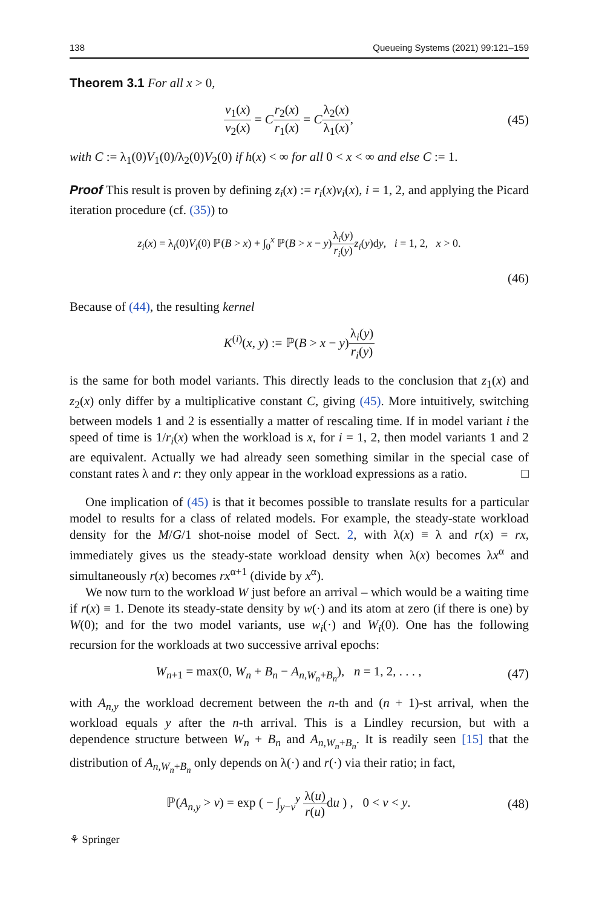138 Queueing Systems (2021) 99:121–159
Theorem 3.1 For all x > 0,
v<sub>1</sub>(x) v<sub>2</sub>(x) = Cr<sub>2</sub>(x) r<sub>1</sub>(x) = Cλ<sub>2</sub>(x) λ<sub>1</sub>(x),
(45)
with C := λ<sub>1</sub>(0)V<sub>1</sub>(0)/λ<sub>2</sub>(0)V<sub>2</sub>(0) if h(x) < ∞ for all 0 < x < ∞ and else C := 1.
Proof This result is proven by defining z<sub>i</sub>(x) := r<sub>i</sub>(x)v<sub>i</sub>(x), i = 1, 2, and applying the Picard iteration procedure (cf. (35)) to
z<sub>i</sub>(x) = λ<sub>i</sub>(0)V<sub>i</sub>(0) ℙ(B > x) + ∫<sub>0</sub><sup>x</sup> ℙ(B > x − y)λ<sub>i</sub>(y) r<sub>i</sub>(y) z<sub>i</sub>(y)dy, i = 1, 2, x > 0.
(46)
Because of (44), the resulting kernel
K<sup>(i)</sup>(x, y) := ℙ(B > x − y)λ<sub>i</sub>(y) r<sub>i</sub>(y)
is the same for both model variants. This directly leads to the conclusion that z<sub>1</sub>(x) and z<sub>2</sub>(x) only differ by a multiplicative constant C, giving (45). More intuitively, switching between models 1 and 2 is essentially a matter of rescaling time. If in model variant i the speed of time is 1/r<sub>i</sub>(x) when the workload is x, for i = 1, 2, then model variants 1 and 2 are equivalent. Actually we had already seen something similar in the special case of constant rates λ and r: they only appear in the workload expressions as a ratio. □
One implication of (45) is that it becomes possible to translate results for a particular model to results for a class of related models. For example, the steady-state workload density for the M/G/1 shot-noise model of Sect. 2, with λ(x) ≡ λ and r(x) = rx, immediately gives us the steady-state workload density when λ(x) becomes λx<sup>α</sup> and simultaneously r(x) becomes rx<sup>α+1</sup> (divide by x<sup>α</sup>).
We now turn to the workload W just before an arrival – which would be a waiting time if r(x) ≡ 1. Denote its steady-state density by w(·) and its atom at zero (if there is one) by W(0); and for the two model variants, use w<sub>i</sub>(·) and W<sub>i</sub>(0). One has the following recursion for the workloads at two successive arrival epochs:
W<sub>n+1</sub> = max(0, W<sub>n</sub> + B<sub>n</sub> − A<sub>n,W<sub>n</sub>+B<sub>n</sub></sub>), n = 1, 2, . . . ,
(47)
with A<sub>n,y</sub> the workload decrement between the n-th and (n + 1)-st arrival, when the workload equals y after the n-th arrival. This is a Lindley recursion, but with a dependence structure between W<sub>n</sub> + B<sub>n</sub> and A<sub>n,W<sub>n</sub>+B<sub>n</sub></sub>. It is readily seen [15] that the distribution of A<sub>n,W<sub>n</sub>+B<sub>n</sub></sub> only depends on λ(·) and r(·) via their ratio; in fact,
ℙ(A<sub>n,y</sub> > v) = exp ( − ∫<sub>y−v</sub><sup>y</sup> λ(u) r(u) du ) , 0 < v < y.
(48)
⚘ Springer